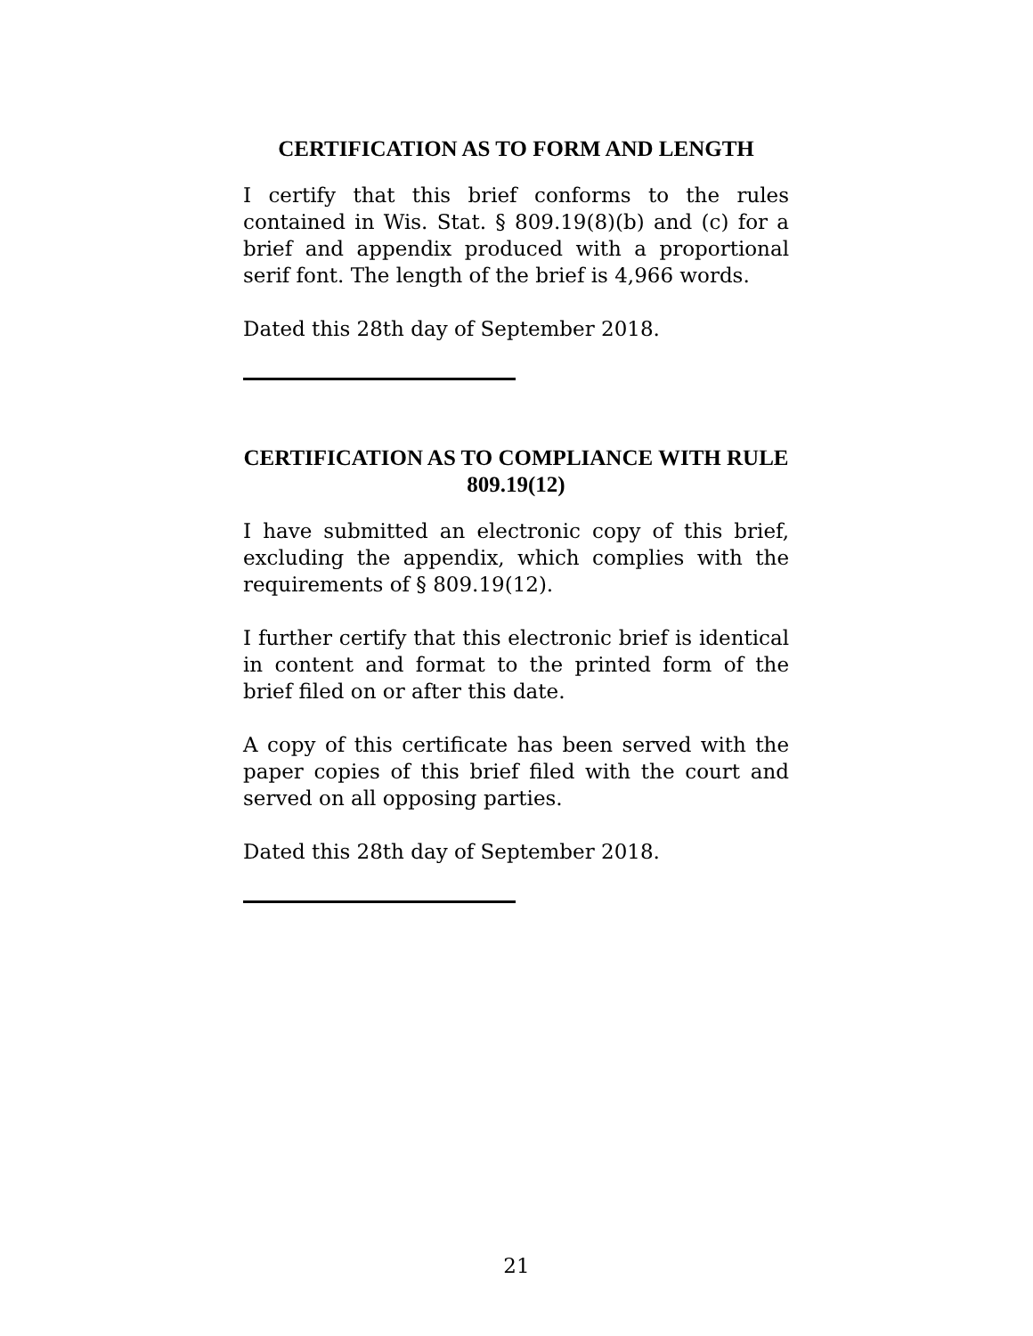CERTIFICATION AS TO FORM AND LENGTH
I certify that this brief conforms to the rules contained in Wis. Stat. § 809.19(8)(b) and (c) for a brief and appendix produced with a proportional serif font. The length of the brief is 4,966 words.
Dated this 28th day of September 2018.
CERTIFICATION AS TO COMPLIANCE WITH RULE 809.19(12)
I have submitted an electronic copy of this brief, excluding the appendix, which complies with the requirements of § 809.19(12).
I further certify that this electronic brief is identical in content and format to the printed form of the brief filed on or after this date.
A copy of this certificate has been served with the paper copies of this brief filed with the court and served on all opposing parties.
Dated this 28th day of September 2018.
21